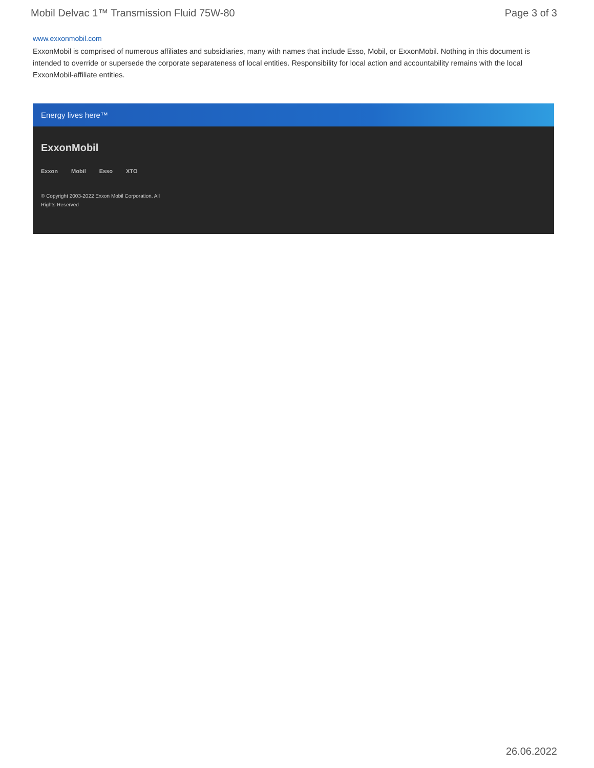Mobil Delvac 1™ Transmission Fluid 75W-80 Page 3 of 3
www.exxonmobil.com
ExxonMobil is comprised of numerous affiliates and subsidiaries, many with names that include Esso, Mobil, or ExxonMobil. Nothing in this document is intended to override or supersede the corporate separateness of local entities. Responsibility for local action and accountability remains with the local ExxonMobil-affiliate entities.
Energy lives here™
ExxonMobil
Exxon Mobil Esso XTO
© Copyright 2003-2022 Exxon Mobil Corporation. All Rights Reserved
26.06.2022